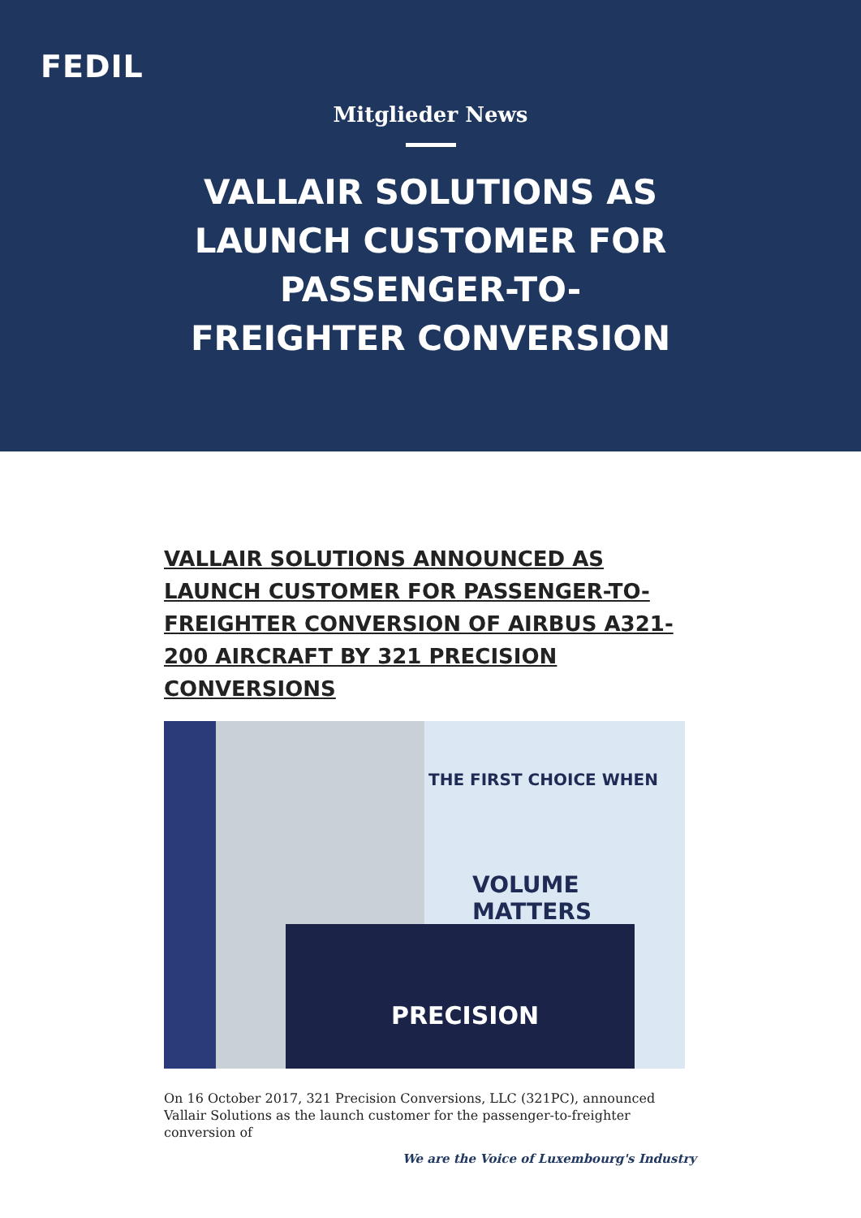FEDIL
Mitglieder News
VALLAIR SOLUTIONS AS LAUNCH CUSTOMER FOR PASSENGER-TO-FREIGHTER CONVERSION
VALLAIR SOLUTIONS ANNOUNCED AS LAUNCH CUSTOMER FOR PASSENGER-TO-FREIGHTER CONVERSION OF AIRBUS A321-200 AIRCRAFT BY 321 PRECISION CONVERSIONS
THE FIRST CHOICE WHEN
VOLUME MATTERS
PRECISION
On 16 October 2017, 321 Precision Conversions, LLC (321PC), announced Vallair Solutions as the launch customer for the passenger-to-freighter conversion of
We are the Voice of Luxembourg's Industry